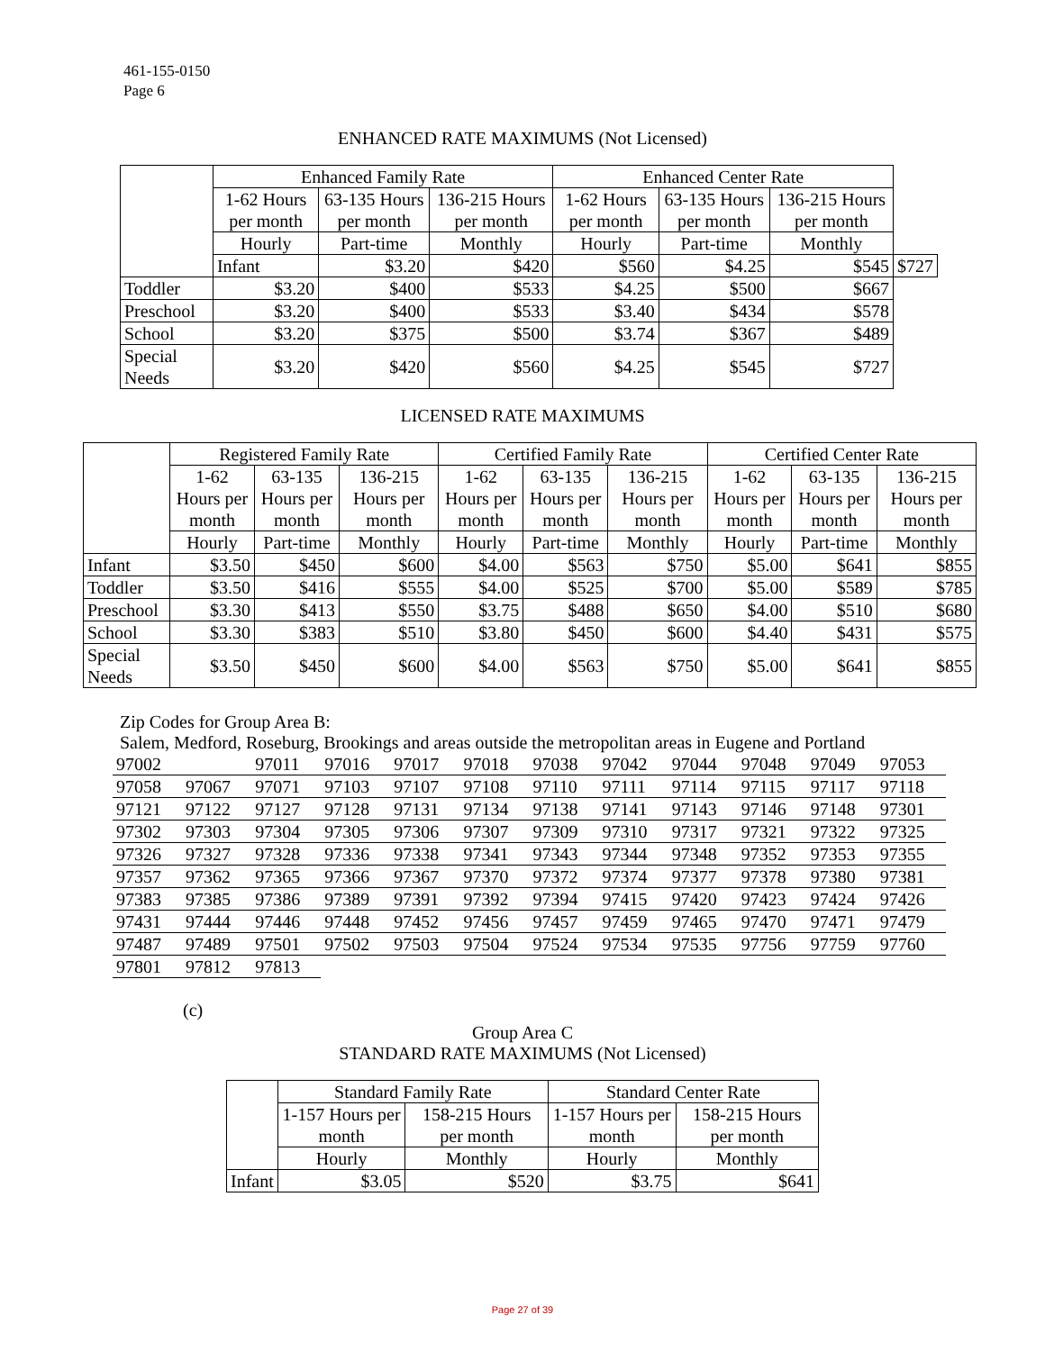461-155-0150
Page 6
ENHANCED RATE MAXIMUMS (Not Licensed)
| | Enhanced Family Rate | | | Enhanced Center Rate | | | |
| --- | --- | --- | --- | --- | --- | --- | --- |
| | 1-62 Hours per month | 63-135 Hours per month | 136-215 Hours per month | 1-62 Hours per month | 63-135 Hours per month | 136-215 Hours per month | |
| | Hourly | Part-time | Monthly | Hourly | Part-time | Monthly | |
| | Infant | $3.20 | $420 | $560 | $4.25 | $545 | $727 |
| Toddler | $3.20 | $400 | $533 | $4.25 | $500 | $667 | |
| Preschool | $3.20 | $400 | $533 | $3.40 | $434 | $578 | |
| School | $3.20 | $375 | $500 | $3.74 | $367 | $489 | |
| Special Needs | $3.20 | $420 | $560 | $4.25 | $545 | $727 | |
LICENSED RATE MAXIMUMS
| | Registered Family Rate | | | Certified Family Rate | | | Certified Center Rate | | |
| --- | --- | --- | --- | --- | --- | --- | --- | --- | --- |
| | 1-62 Hours per month | 63-135 Hours per month | 136-215 Hours per month | 1-62 Hours per month | 63-135 Hours per month | 136-215 Hours per month | 1-62 Hours per month | 63-135 Hours per month | 136-215 Hours per month |
| | Hourly | Part-time | Monthly | Hourly | Part-time | Monthly | Hourly | Part-time | Monthly |
| Infant | $3.50 | $450 | $600 | $4.00 | $563 | $750 | $5.00 | $641 | $855 |
| Toddler | $3.50 | $416 | $555 | $4.00 | $525 | $700 | $5.00 | $589 | $785 |
| Preschool | $3.30 | $413 | $550 | $3.75 | $488 | $650 | $4.00 | $510 | $680 |
| School | $3.30 | $383 | $510 | $3.80 | $450 | $600 | $4.40 | $431 | $575 |
| Special Needs | $3.50 | $450 | $600 | $4.00 | $563 | $750 | $5.00 | $641 | $855 |
Zip Codes for Group Area B:
Salem, Medford, Roseburg, Brookings and areas outside the metropolitan areas in Eugene and Portland
| 97002 | | 97011 | 97016 | 97017 | 97018 | 97038 | 97042 | 97044 | 97048 | 97049 | 97053 |
| 97058 | 97067 | 97071 | 97103 | 97107 | 97108 | 97110 | 97111 | 97114 | 97115 | 97117 | 97118 |
| 97121 | 97122 | 97127 | 97128 | 97131 | 97134 | 97138 | 97141 | 97143 | 97146 | 97148 | 97301 |
| 97302 | 97303 | 97304 | 97305 | 97306 | 97307 | 97309 | 97310 | 97317 | 97321 | 97322 | 97325 |
| 97326 | 97327 | 97328 | 97336 | 97338 | 97341 | 97343 | 97344 | 97348 | 97352 | 97353 | 97355 |
| 97357 | 97362 | 97365 | 97366 | 97367 | 97370 | 97372 | 97374 | 97377 | 97378 | 97380 | 97381 |
| 97383 | 97385 | 97386 | 97389 | 97391 | 97392 | 97394 | 97415 | 97420 | 97423 | 97424 | 97426 |
| 97431 | 97444 | 97446 | 97448 | 97452 | 97456 | 97457 | 97459 | 97465 | 97470 | 97471 | 97479 |
| 97487 | 97489 | 97501 | 97502 | 97503 | 97504 | 97524 | 97534 | 97535 | 97756 | 97759 | 97760 |
| 97801 | 97812 | 97813 | | | | | | | | | |
(c)
Group Area C
STANDARD RATE MAXIMUMS (Not Licensed)
| | Standard Family Rate | | Standard Center Rate | |
| --- | --- | --- | --- | --- |
| | 1-157 Hours per month | 158-215 Hours per month | 1-157 Hours per month | 158-215 Hours per month |
| | Hourly | Monthly | Hourly | Monthly |
| Infant | $3.05 | $520 | $3.75 | $641 |
Page 27 of 39